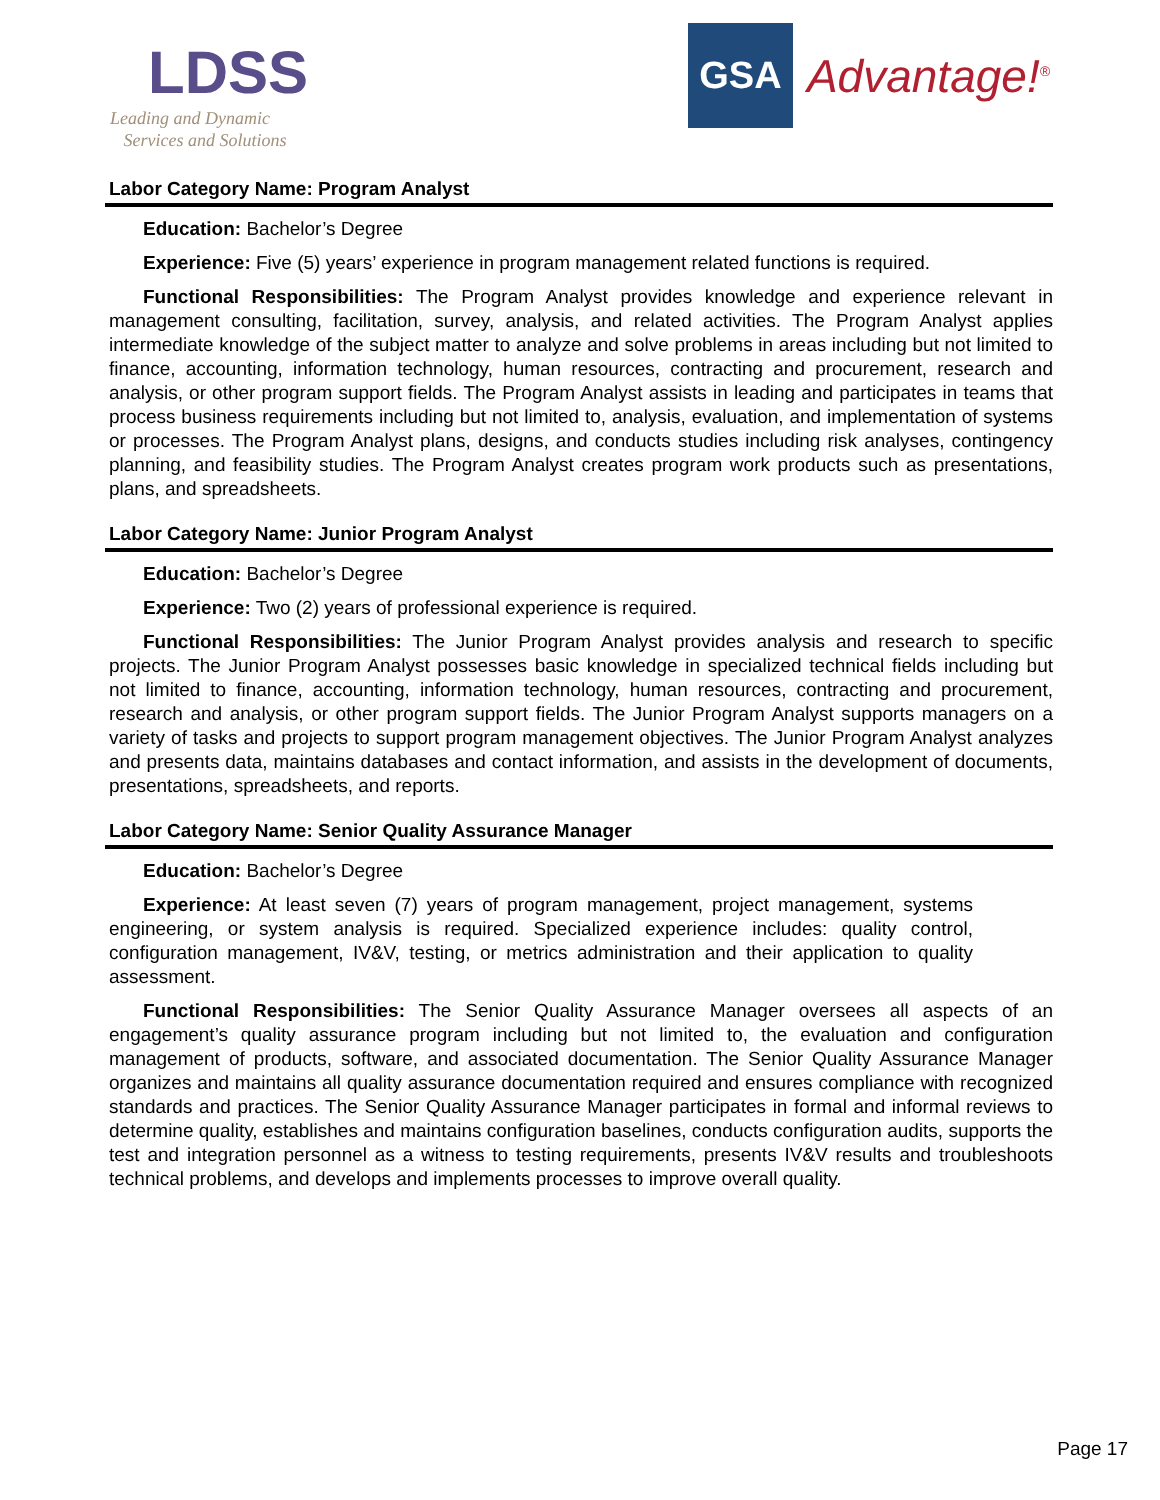LDSS
Leading and Dynamic
Services and Solutions
GSA
Advantage!<sup>®</sup>
Labor Category Name: Program Analyst
Education: Bachelor’s Degree
Experience: Five (5) years’ experience in program management related functions is required.
Functional Responsibilities: The Program Analyst provides knowledge and experience relevant in management consulting, facilitation, survey, analysis, and related activities. The Program Analyst applies intermediate knowledge of the subject matter to analyze and solve problems in areas including but not limited to finance, accounting, information technology, human resources, contracting and procurement, research and analysis, or other program support fields. The Program Analyst assists in leading and participates in teams that process business requirements including but not limited to, analysis, evaluation, and implementation of systems or processes. The Program Analyst plans, designs, and conducts studies including risk analyses, contingency planning, and feasibility studies. The Program Analyst creates program work products such as presentations, plans, and spreadsheets.
Labor Category Name: Junior Program Analyst
Education: Bachelor’s Degree
Experience: Two (2) years of professional experience is required.
Functional Responsibilities: The Junior Program Analyst provides analysis and research to specific projects. The Junior Program Analyst possesses basic knowledge in specialized technical fields including but not limited to finance, accounting, information technology, human resources, contracting and procurement, research and analysis, or other program support fields. The Junior Program Analyst supports managers on a variety of tasks and projects to support program management objectives. The Junior Program Analyst analyzes and presents data, maintains databases and contact information, and assists in the development of documents, presentations, spreadsheets, and reports.
Labor Category Name: Senior Quality Assurance Manager
Education: Bachelor’s Degree
Experience: At least seven (7) years of program management, project management, systems engineering, or system analysis is required. Specialized experience includes: quality control, configuration management, IV&V, testing, or metrics administration and their application to quality assessment.
Functional Responsibilities: The Senior Quality Assurance Manager oversees all aspects of an engagement’s quality assurance program including but not limited to, the evaluation and configuration management of products, software, and associated documentation. The Senior Quality Assurance Manager organizes and maintains all quality assurance documentation required and ensures compliance with recognized standards and practices. The Senior Quality Assurance Manager participates in formal and informal reviews to determine quality, establishes and maintains configuration baselines, conducts configuration audits, supports the test and integration personnel as a witness to testing requirements, presents IV&V results and troubleshoots technical problems, and develops and implements processes to improve overall quality.
Page 17